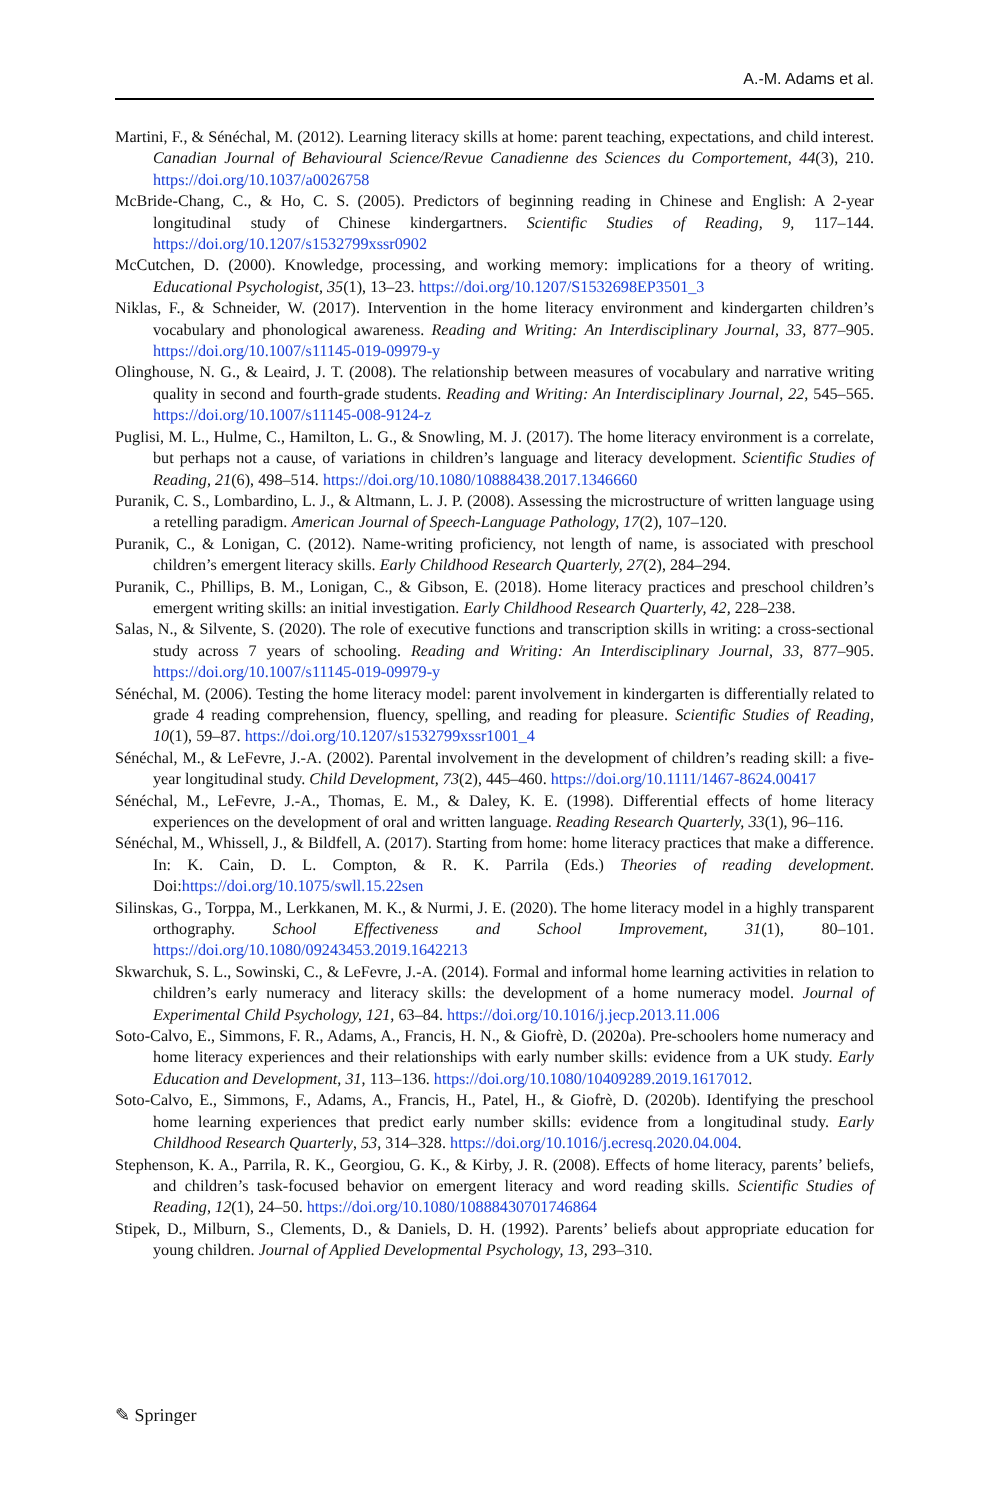A.-M. Adams et al.
Martini, F., & Sénéchal, M. (2012). Learning literacy skills at home: parent teaching, expectations, and child interest. Canadian Journal of Behavioural Science/Revue Canadienne des Sciences du Comportement, 44(3), 210. https://doi.org/10.1037/a0026758
McBride-Chang, C., & Ho, C. S. (2005). Predictors of beginning reading in Chinese and English: A 2-year longitudinal study of Chinese kindergartners. Scientific Studies of Reading, 9, 117–144. https://doi.org/10.1207/s1532799xssr0902
McCutchen, D. (2000). Knowledge, processing, and working memory: implications for a theory of writing. Educational Psychologist, 35(1), 13–23. https://doi.org/10.1207/S1532698EP3501_3
Niklas, F., & Schneider, W. (2017). Intervention in the home literacy environment and kindergarten children’s vocabulary and phonological awareness. Reading and Writing: An Interdisciplinary Journal, 33, 877–905. https://doi.org/10.1007/s11145-019-09979-y
Olinghouse, N. G., & Leaird, J. T. (2008). The relationship between measures of vocabulary and narrative writing quality in second and fourth-grade students. Reading and Writing: An Interdisciplinary Journal, 22, 545–565. https://doi.org/10.1007/s11145-008-9124-z
Puglisi, M. L., Hulme, C., Hamilton, L. G., & Snowling, M. J. (2017). The home literacy environment is a correlate, but perhaps not a cause, of variations in children’s language and literacy development. Scientific Studies of Reading, 21(6), 498–514. https://doi.org/10.1080/10888438.2017.1346660
Puranik, C. S., Lombardino, L. J., & Altmann, L. J. P. (2008). Assessing the microstructure of written language using a retelling paradigm. American Journal of Speech-Language Pathology, 17(2), 107–120.
Puranik, C., & Lonigan, C. (2012). Name-writing proficiency, not length of name, is associated with preschool children’s emergent literacy skills. Early Childhood Research Quarterly, 27(2), 284–294.
Puranik, C., Phillips, B. M., Lonigan, C., & Gibson, E. (2018). Home literacy practices and preschool children’s emergent writing skills: an initial investigation. Early Childhood Research Quarterly, 42, 228–238.
Salas, N., & Silvente, S. (2020). The role of executive functions and transcription skills in writing: a cross-sectional study across 7 years of schooling. Reading and Writing: An Interdisciplinary Journal, 33, 877–905. https://doi.org/10.1007/s11145-019-09979-y
Sénéchal, M. (2006). Testing the home literacy model: parent involvement in kindergarten is differentially related to grade 4 reading comprehension, fluency, spelling, and reading for pleasure. Scientific Studies of Reading, 10(1), 59–87. https://doi.org/10.1207/s1532799xssr1001_4
Sénéchal, M., & LeFevre, J.-A. (2002). Parental involvement in the development of children’s reading skill: a five-year longitudinal study. Child Development, 73(2), 445–460. https://doi.org/10.1111/1467-8624.00417
Sénéchal, M., LeFevre, J.-A., Thomas, E. M., & Daley, K. E. (1998). Differential effects of home literacy experiences on the development of oral and written language. Reading Research Quarterly, 33(1), 96–116.
Sénéchal, M., Whissell, J., & Bildfell, A. (2017). Starting from home: home literacy practices that make a difference. In: K. Cain, D. L. Compton, & R. K. Parrila (Eds.) Theories of reading development. Doi:https://doi.org/10.1075/swll.15.22sen
Silinskas, G., Torppa, M., Lerkkanen, M. K., & Nurmi, J. E. (2020). The home literacy model in a highly transparent orthography. School Effectiveness and School Improvement, 31(1), 80–101. https://doi.org/10.1080/09243453.2019.1642213
Skwarchuk, S. L., Sowinski, C., & LeFevre, J.-A. (2014). Formal and informal home learning activities in relation to children’s early numeracy and literacy skills: the development of a home numeracy model. Journal of Experimental Child Psychology, 121, 63–84. https://doi.org/10.1016/j.jecp.2013.11.006
Soto-Calvo, E., Simmons, F. R., Adams, A., Francis, H. N., & Giofrè, D. (2020a). Pre-schoolers home numeracy and home literacy experiences and their relationships with early number skills: evidence from a UK study. Early Education and Development, 31, 113–136. https://doi.org/10.1080/10409289.2019.1617012.
Soto-Calvo, E., Simmons, F., Adams, A., Francis, H., Patel, H., & Giofrè, D. (2020b). Identifying the preschool home learning experiences that predict early number skills: evidence from a longitudinal study. Early Childhood Research Quarterly, 53, 314–328. https://doi.org/10.1016/j.ecresq.2020.04.004.
Stephenson, K. A., Parrila, R. K., Georgiou, G. K., & Kirby, J. R. (2008). Effects of home literacy, parents’ beliefs, and children’s task-focused behavior on emergent literacy and word reading skills. Scientific Studies of Reading, 12(1), 24–50. https://doi.org/10.1080/10888430701746864
Stipek, D., Milburn, S., Clements, D., & Daniels, D. H. (1992). Parents’ beliefs about appropriate education for young children. Journal of Applied Developmental Psychology, 13, 293–310.
✎ Springer